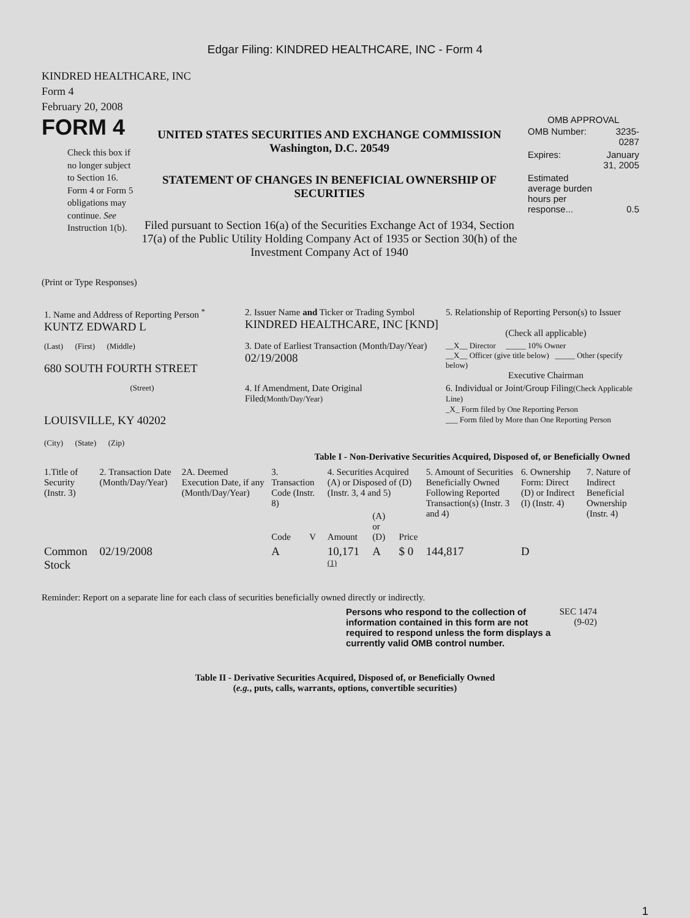Edgar Filing: KINDRED HEALTHCARE, INC - Form 4
KINDRED HEALTHCARE, INC
Form 4
February 20, 2008
FORM 4
Check this box if no longer subject to Section 16. Form 4 or Form 5 obligations may continue. See Instruction 1(b).
UNITED STATES SECURITIES AND EXCHANGE COMMISSION
Washington, D.C. 20549
STATEMENT OF CHANGES IN BENEFICIAL OWNERSHIP OF SECURITIES
Filed pursuant to Section 16(a) of the Securities Exchange Act of 1934, Section 17(a) of the Public Utility Holding Company Act of 1935 or Section 30(h) of the Investment Company Act of 1940
OMB APPROVAL
| OMB Number: | 3235-0287 |
| Expires: | January 31, 2005 |
| Estimated average burden hours per response... | 0.5 |
(Print or Type Responses)
| 1. Name and Address of Reporting Person <sup>*</sup> KUNTZ EDWARD L | 2. Issuer Name and Ticker or Trading Symbol KINDRED HEALTHCARE, INC [KND] | 5. Relationship of Reporting Person(s) to Issuer (Check all applicable) |
| (Last) (First) (Middle) 680 SOUTH FOURTH STREET | 3. Date of Earliest Transaction (Month/Day/Year) 02/19/2008 | __X__ Director _____ 10% Owner __X__ Officer (give title below) _____ Other (specify below) Executive Chairman |
| (Street) LOUISVILLE, KY 40202 (City) (State) (Zip) | 4. If Amendment, Date Original Filed (Month/Day/Year) | 6. Individual or Joint/Group Filing (Check Applicable Line) _X_ Form filed by One Reporting Person ___ Form filed by More than One Reporting Person |
Table I - Non-Derivative Securities Acquired, Disposed of, or Beneficially Owned
| 1.Title of Security (Instr. 3) | 2. Transaction Date (Month/Day/Year) | 2A. Deemed Execution Date, if any (Month/Day/Year) | 3. Transaction Code (Instr. 8) | | 4. Securities Acquired (A) or Disposed of (D) (Instr. 3, 4 and 5) | | | 5. Amount of Securities Beneficially Owned Following Reported Transaction(s) (Instr. 3 and 4) | 6. Ownership Form: Direct (D) or Indirect (I) (Instr. 4) | 7. Nature of Indirect Beneficial Ownership (Instr. 4) |
| --- | --- | --- | --- | --- | --- | --- | --- | --- | --- | --- |
| | | | Code | V | Amount | (A) or (D) | Price | | | |
| Common Stock | 02/19/2008 | | A | | 10,171 <sup>(1)</sup> | A | $ 0 | 144,817 | D | |
Reminder: Report on a separate line for each class of securities beneficially owned directly or indirectly.
Persons who respond to the collection of information contained in this form are not required to respond unless the form displays a currently valid OMB control number.
SEC 1474 (9-02)
Table II - Derivative Securities Acquired, Disposed of, or Beneficially Owned
(e.g., puts, calls, warrants, options, convertible securities)
1